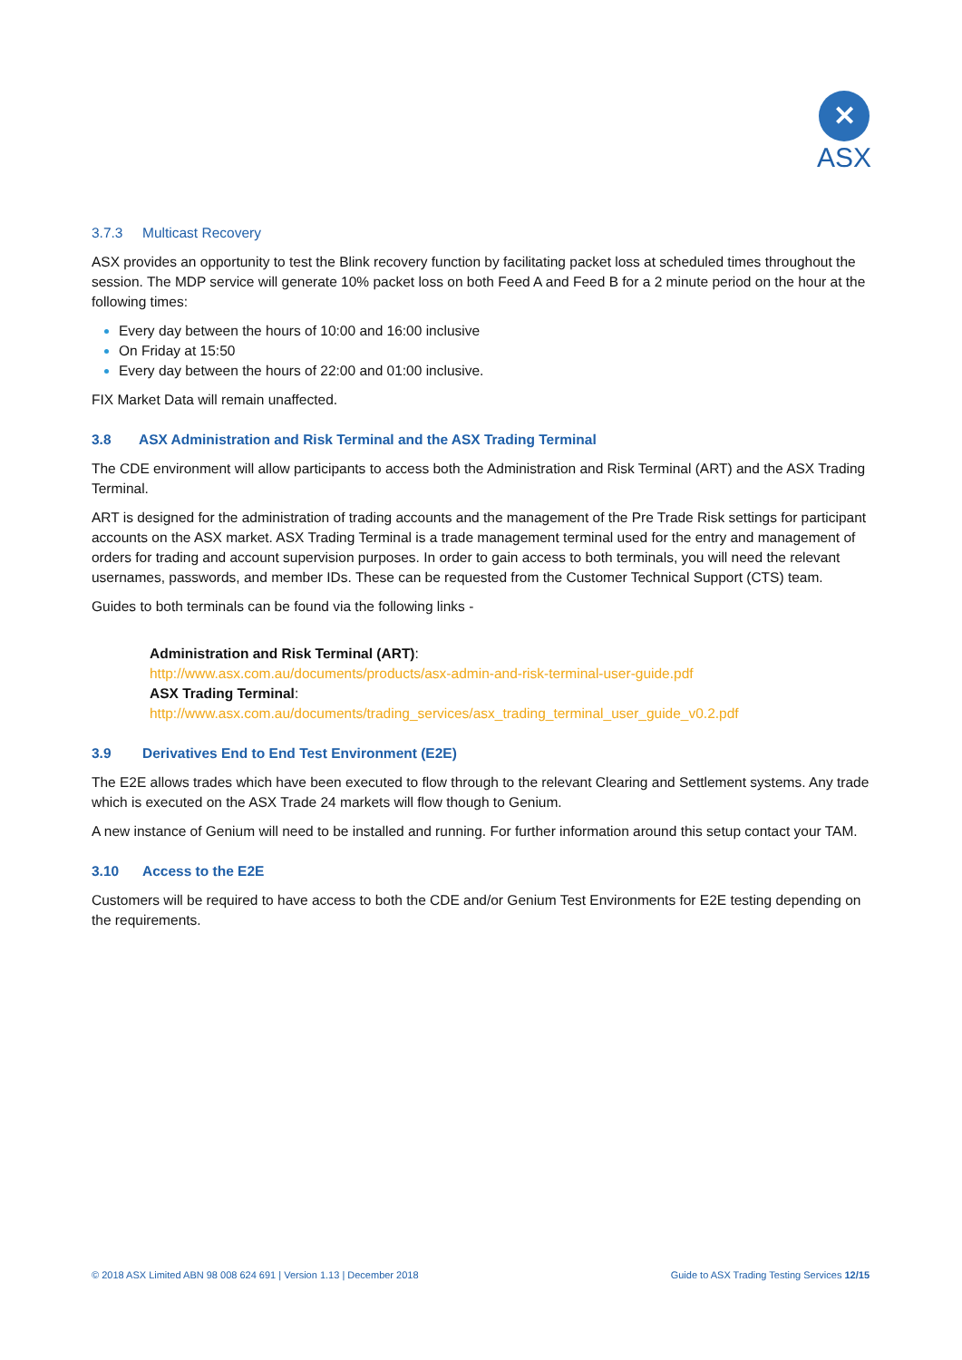✕
ASX
3.7.3 Multicast Recovery
ASX provides an opportunity to test the Blink recovery function by facilitating packet loss at scheduled times throughout the session. The MDP service will generate 10% packet loss on both Feed A and Feed B for a 2 minute period on the hour at the following times:
Every day between the hours of 10:00 and 16:00 inclusive
On Friday at 15:50
Every day between the hours of 22:00 and 01:00 inclusive.
FIX Market Data will remain unaffected.
3.8 ASX Administration and Risk Terminal and the ASX Trading Terminal
The CDE environment will allow participants to access both the Administration and Risk Terminal (ART) and the ASX Trading Terminal.
ART is designed for the administration of trading accounts and the management of the Pre Trade Risk settings for participant accounts on the ASX market. ASX Trading Terminal is a trade management terminal used for the entry and management of orders for trading and account supervision purposes. In order to gain access to both terminals, you will need the relevant usernames, passwords, and member IDs. These can be requested from the Customer Technical Support (CTS) team.
Guides to both terminals can be found via the following links -
Administration and Risk Terminal (ART):
http://www.asx.com.au/documents/products/asx-admin-and-risk-terminal-user-guide.pdf
ASX Trading Terminal:
http://www.asx.com.au/documents/trading_services/asx_trading_terminal_user_guide_v0.2.pdf
3.9 Derivatives End to End Test Environment (E2E)
The E2E allows trades which have been executed to flow through to the relevant Clearing and Settlement systems. Any trade which is executed on the ASX Trade 24 markets will flow though to Genium.
A new instance of Genium will need to be installed and running. For further information around this setup contact your TAM.
3.10 Access to the E2E
Customers will be required to have access to both the CDE and/or Genium Test Environments for E2E testing depending on the requirements.
© 2018 ASX Limited ABN 98 008 624 691 | Version 1.13 | December 2018 Guide to ASX Trading Testing Services 12/15